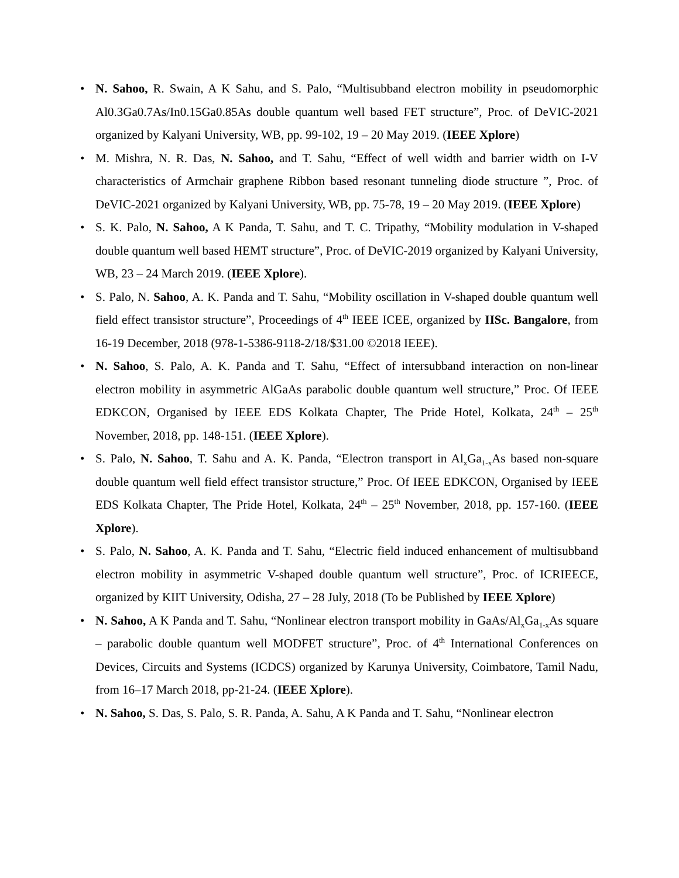• N. Sahoo, R. Swain, A K Sahu, and S. Palo, “Multisubband electron mobility in pseudomorphic Al0.3Ga0.7As/In0.15Ga0.85As double quantum well based FET structure”, Proc. of DeVIC-2021 organized by Kalyani University, WB, pp. 99-102, 19 – 20 May 2019. (IEEE Xplore)
• M. Mishra, N. R. Das, N. Sahoo, and T. Sahu, “Effect of well width and barrier width on I-V characteristics of Armchair graphene Ribbon based resonant tunneling diode structure ”, Proc. of DeVIC-2021 organized by Kalyani University, WB, pp. 75-78, 19 – 20 May 2019. (IEEE Xplore)
• S. K. Palo, N. Sahoo, A K Panda, T. Sahu, and T. C. Tripathy, “Mobility modulation in V-shaped double quantum well based HEMT structure”, Proc. of DeVIC-2019 organized by Kalyani University, WB, 23 – 24 March 2019. (IEEE Xplore).
• S. Palo, N. Sahoo, A. K. Panda and T. Sahu, “Mobility oscillation in V-shaped double quantum well field effect transistor structure”, Proceedings of 4<sup>th</sup> IEEE ICEE, organized by IISc. Bangalore, from 16-19 December, 2018 (978-1-5386-9118-2/18/$31.00 ©2018 IEEE).
• N. Sahoo, S. Palo, A. K. Panda and T. Sahu, “Effect of intersubband interaction on non-linear electron mobility in asymmetric AlGaAs parabolic double quantum well structure,” Proc. Of IEEE EDKCON, Organised by IEEE EDS Kolkata Chapter, The Pride Hotel, Kolkata, 24<sup>th</sup> – 25<sup>th</sup> November, 2018, pp. 148-151. (IEEE Xplore).
• S. Palo, N. Sahoo, T. Sahu and A. K. Panda, “Electron transport in Al<sub>x</sub>Ga<sub>1-x</sub>As based non-square double quantum well field effect transistor structure,” Proc. Of IEEE EDKCON, Organised by IEEE EDS Kolkata Chapter, The Pride Hotel, Kolkata, 24<sup>th</sup> – 25<sup>th</sup> November, 2018, pp. 157-160. (IEEE Xplore).
• S. Palo, N. Sahoo, A. K. Panda and T. Sahu, “Electric field induced enhancement of multisubband electron mobility in asymmetric V-shaped double quantum well structure”, Proc. of ICRIEECE, organized by KIIT University, Odisha, 27 – 28 July, 2018 (To be Published by IEEE Xplore)
• N. Sahoo, A K Panda and T. Sahu, “Nonlinear electron transport mobility in GaAs/Al<sub>x</sub>Ga<sub>1-x</sub>As square – parabolic double quantum well MODFET structure”, Proc. of 4<sup>th</sup> International Conferences on Devices, Circuits and Systems (ICDCS) organized by Karunya University, Coimbatore, Tamil Nadu, from 16–17 March 2018, pp-21-24. (IEEE Xplore).
• N. Sahoo, S. Das, S. Palo, S. R. Panda, A. Sahu, A K Panda and T. Sahu, “Nonlinear electron